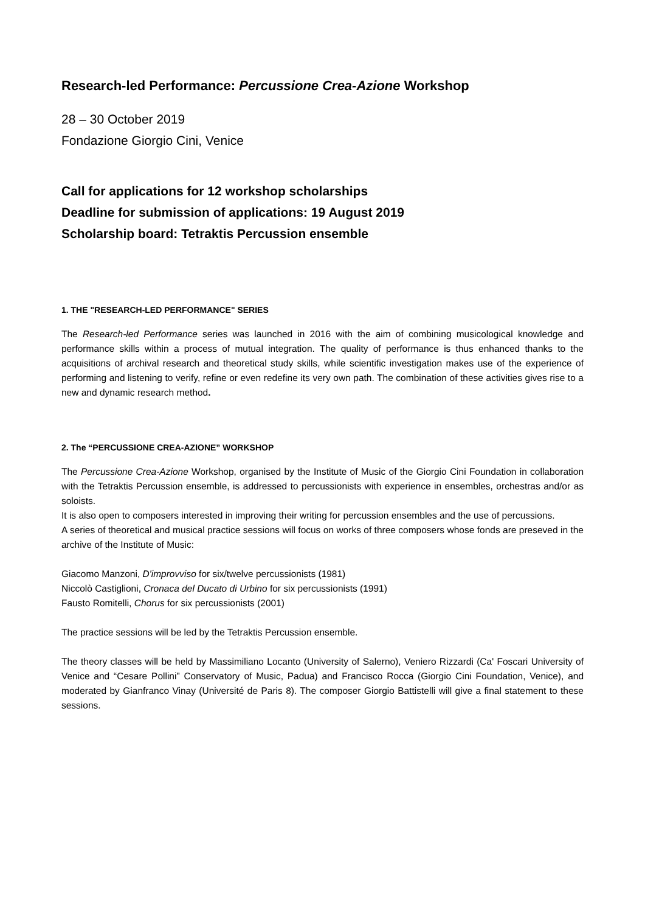Research-led Performance: Percussione Crea-Azione Workshop
28 – 30 October 2019
Fondazione Giorgio Cini, Venice
Call for applications for 12 workshop scholarships
Deadline for submission of applications: 19 August 2019
Scholarship board: Tetraktis Percussion ensemble
1. THE "RESEARCH-LED PERFORMANCE" SERIES
The Research-led Performance series was launched in 2016 with the aim of combining musicological knowledge and performance skills within a process of mutual integration. The quality of performance is thus enhanced thanks to the acquisitions of archival research and theoretical study skills, while scientific investigation makes use of the experience of performing and listening to verify, refine or even redefine its very own path. The combination of these activities gives rise to a new and dynamic research method.
2. The “PERCUSSIONE CREA-AZIONE” WORKSHOP
The Percussione Crea-Azione Workshop, organised by the Institute of Music of the Giorgio Cini Foundation in collaboration with the Tetraktis Percussion ensemble, is addressed to percussionists with experience in ensembles, orchestras and/or as soloists.
It is also open to composers interested in improving their writing for percussion ensembles and the use of percussions.
A series of theoretical and musical practice sessions will focus on works of three composers whose fonds are preseved in the archive of the Institute of Music:
Giacomo Manzoni, D'improvviso for six/twelve percussionists (1981)
Niccolò Castiglioni, Cronaca del Ducato di Urbino for six percussionists (1991)
Fausto Romitelli, Chorus for six percussionists (2001)
The practice sessions will be led by the Tetraktis Percussion ensemble.
The theory classes will be held by Massimiliano Locanto (University of Salerno), Veniero Rizzardi (Ca' Foscari University of Venice and “Cesare Pollini” Conservatory of Music, Padua) and Francisco Rocca (Giorgio Cini Foundation, Venice), and moderated by Gianfranco Vinay (Université de Paris 8). The composer Giorgio Battistelli will give a final statement to these sessions.